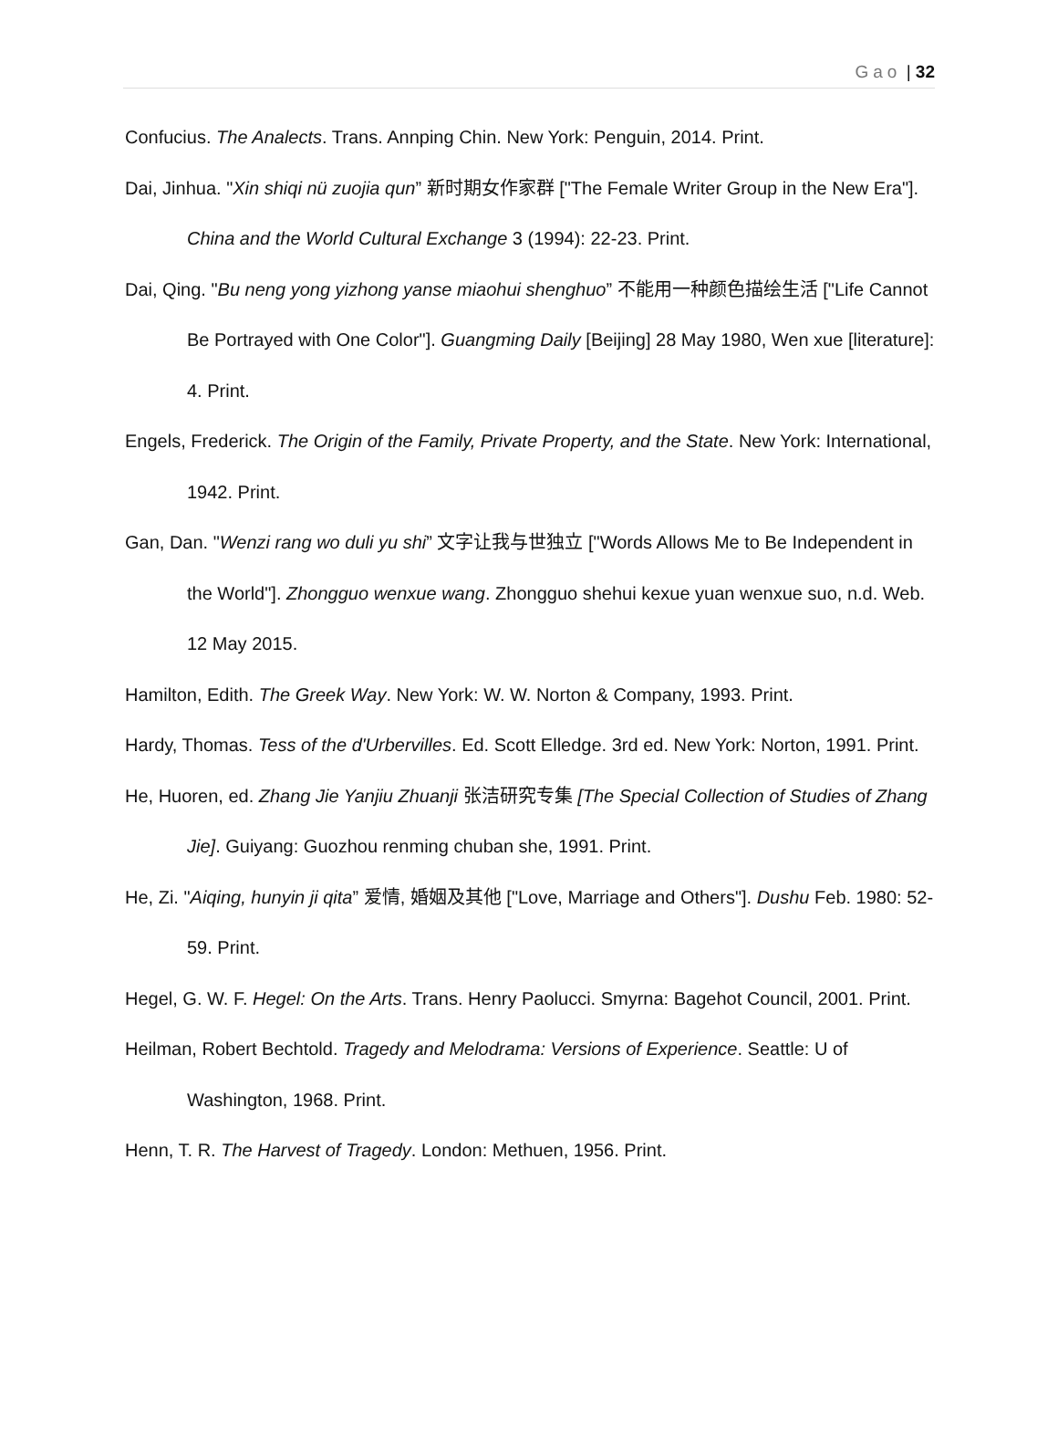Gao | 32
Confucius. The Analects. Trans. Annping Chin. New York: Penguin, 2014. Print.
Dai, Jinhua. "Xin shiqi nü zuojia qun” 新时期女作家群 ["The Female Writer Group in the New Era"]. China and the World Cultural Exchange 3 (1994): 22-23. Print.
Dai, Qing. "Bu neng yong yizhong yanse miaohui shenghuo” 不能用一种颜色描绘生活 ["Life Cannot Be Portrayed with One Color"]. Guangming Daily [Beijing] 28 May 1980, Wen xue [literature]: 4. Print.
Engels, Frederick. The Origin of the Family, Private Property, and the State. New York: International, 1942. Print.
Gan, Dan. "Wenzi rang wo duli yu shi” 文字让我与世独立 ["Words Allows Me to Be Independent in the World"]. Zhongguo wenxue wang. Zhongguo shehui kexue yuan wenxue suo, n.d. Web. 12 May 2015.
Hamilton, Edith. The Greek Way. New York: W. W. Norton & Company, 1993. Print.
Hardy, Thomas. Tess of the d'Urbervilles. Ed. Scott Elledge. 3rd ed. New York: Norton, 1991. Print.
He, Huoren, ed. Zhang Jie Yanjiu Zhuanji 张洁研究专集 [The Special Collection of Studies of Zhang Jie]. Guiyang: Guozhou renming chuban she, 1991. Print.
He, Zi. "Aiqing, hunyin ji qita” 爱情, 婚姻及其他 ["Love, Marriage and Others"]. Dushu Feb. 1980: 52-59. Print.
Hegel, G. W. F. Hegel: On the Arts. Trans. Henry Paolucci. Smyrna: Bagehot Council, 2001. Print.
Heilman, Robert Bechtold. Tragedy and Melodrama: Versions of Experience. Seattle: U of Washington, 1968. Print.
Henn, T. R. The Harvest of Tragedy. London: Methuen, 1956. Print.